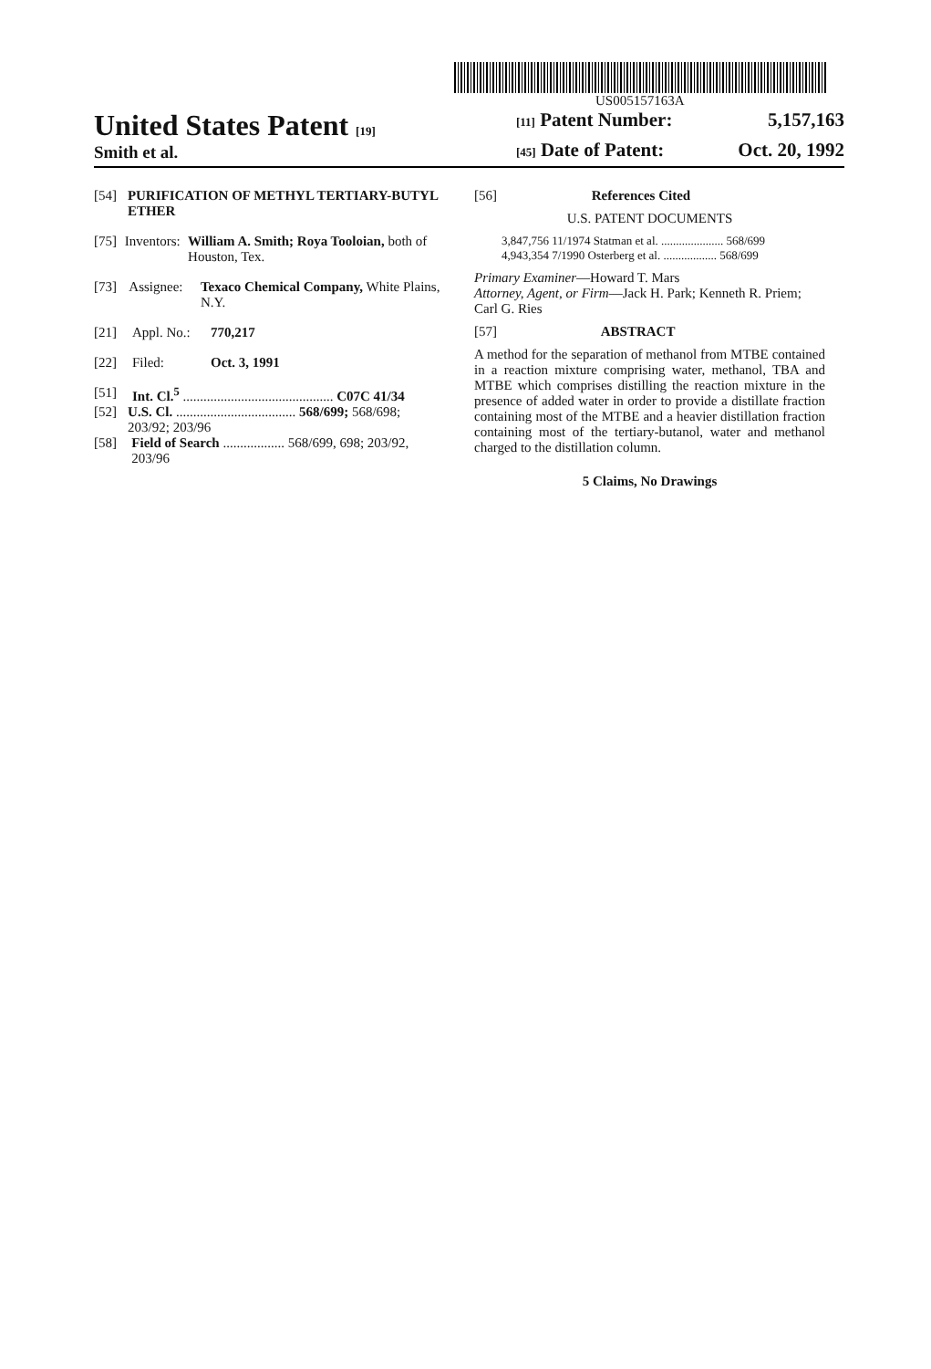US005157163A
United States Patent [19]
Smith et al.
[11] Patent Number: 5,157,163
[45] Date of Patent: Oct. 20, 1992
[54] PURIFICATION OF METHYL TERTIARY-BUTYL ETHER
[75] Inventors: William A. Smith; Roya Tooloian, both of Houston, Tex.
[73] Assignee: Texaco Chemical Company, White Plains, N.Y.
[21] Appl. No.: 770,217
[22] Filed: Oct. 3, 1991
[51] Int. Cl.<sup>5</sup> ............................................ C07C 41/34
[52] U.S. Cl. ................................... 568/699; 568/698; 203/92; 203/96
[58] Field of Search .................. 568/699, 698; 203/92, 203/96
[56] References Cited
U.S. PATENT DOCUMENTS
3,847,756 11/1974 Statman et al. ..................... 568/699
4,943,354 7/1990 Osterberg et al. .................. 568/699
Primary Examiner—Howard T. Mars
Attorney, Agent, or Firm—Jack H. Park; Kenneth R. Priem; Carl G. Ries
[57] ABSTRACT
A method for the separation of methanol from MTBE contained in a reaction mixture comprising water, methanol, TBA and MTBE which comprises distilling the reaction mixture in the presence of added water in order to provide a distillate fraction containing most of the MTBE and a heavier distillation fraction containing most of the tertiary-butanol, water and methanol charged to the distillation column.
5 Claims, No Drawings